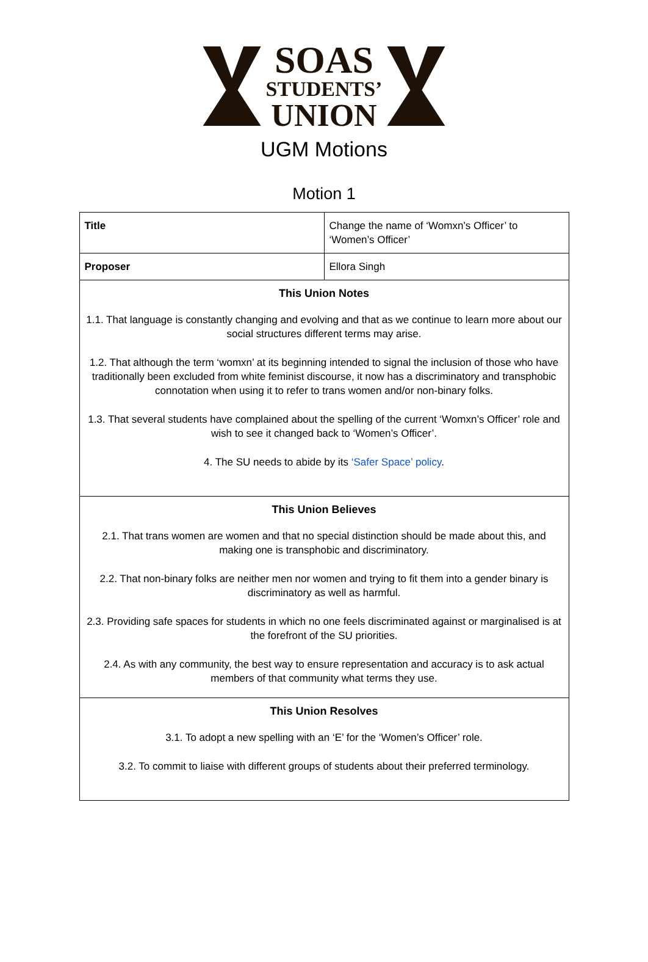SOAS
STUDENTS’
UNION
UGM Motions
Motion 1
| Title | Change the name of ‘Womxn’s Officer’ to ‘Women’s Officer’ |
| Proposer | Ellora Singh |
| This Union Notes 1.1. That language is constantly changing and evolving and that as we continue to learn more about our social structures different terms may arise. 1.2. That although the term ‘womxn’ at its beginning intended to signal the inclusion of those who have traditionally been excluded from white feminist discourse, it now has a discriminatory and transphobic connotation when using it to refer to trans women and/or non-binary folks. 1.3. That several students have complained about the spelling of the current ‘Womxn’s Officer’ role and wish to see it changed back to ‘Women’s Officer’. 4. The SU needs to abide by its ‘Safer Space’ policy . | |
| This Union Believes 2.1. That trans women are women and that no special distinction should be made about this, and making one is transphobic and discriminatory. 2.2. That non-binary folks are neither men nor women and trying to fit them into a gender binary is discriminatory as well as harmful. 2.3. Providing safe spaces for students in which no one feels discriminated against or marginalised is at the forefront of the SU priorities. 2.4. As with any community, the best way to ensure representation and accuracy is to ask actual members of that community what terms they use. | |
| This Union Resolves 3.1. To adopt a new spelling with an ‘E’ for the ‘Women’s Officer’ role. 3.2. To commit to liaise with different groups of students about their preferred terminology. | |